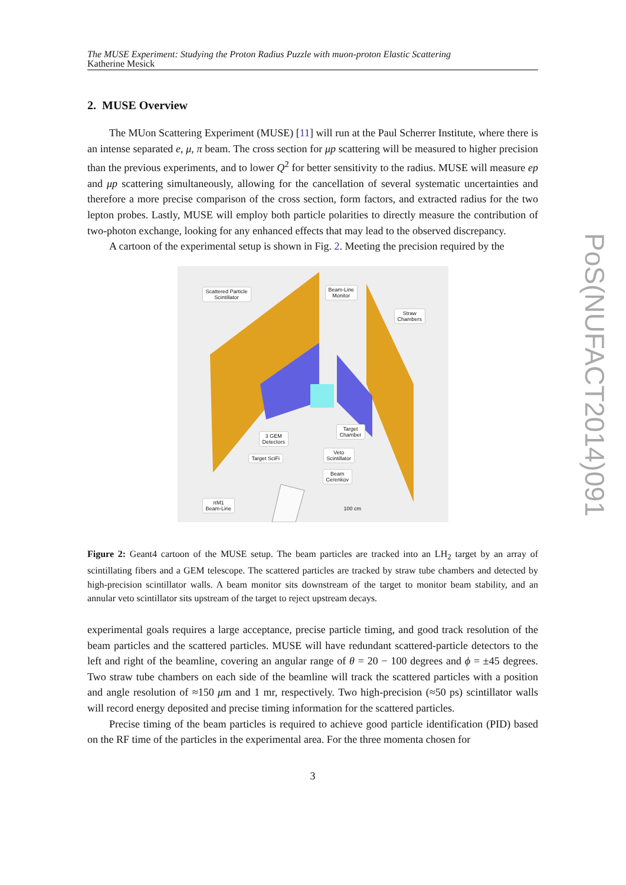The MUSE Experiment: Studying the Proton Radius Puzzle with muon-proton Elastic Scattering
Katherine Mesick
2. MUSE Overview
The MUon Scattering Experiment (MUSE) [11] will run at the Paul Scherrer Institute, where there is an intense separated e, μ, π beam. The cross section for μp scattering will be measured to higher precision than the previous experiments, and to lower Q<sup>2</sup> for better sensitivity to the radius. MUSE will measure ep and μp scattering simultaneously, allowing for the cancellation of several systematic uncertainties and therefore a more precise comparison of the cross section, form factors, and extracted radius for the two lepton probes. Lastly, MUSE will employ both particle polarities to directly measure the contribution of two-photon exchange, looking for any enhanced effects that may lead to the observed discrepancy.
A cartoon of the experimental setup is shown in Fig. 2. Meeting the precision required by the
Scattered Particle
Scintillator
Beam-Line
Monitor
Straw
Chambers
Target
Chamber
3 GEM
Detectors
Target SciFi
Veto
Scintillator
Beam
Cerenkov
πM1
Beam-Line
100 cm
Figure 2: Geant4 cartoon of the MUSE setup. The beam particles are tracked into an LH<sub>2</sub> target by an array of scintillating fibers and a GEM telescope. The scattered particles are tracked by straw tube chambers and detected by high-precision scintillator walls. A beam monitor sits downstream of the target to monitor beam stability, and an annular veto scintillator sits upstream of the target to reject upstream decays.
experimental goals requires a large acceptance, precise particle timing, and good track resolution of the beam particles and the scattered particles. MUSE will have redundant scattered-particle detectors to the left and right of the beamline, covering an angular range of θ = 20 − 100 degrees and ϕ = ±45 degrees. Two straw tube chambers on each side of the beamline will track the scattered particles with a position and angle resolution of ≈150 μm and 1 mr, respectively. Two high-precision (≈50 ps) scintillator walls will record energy deposited and precise timing information for the scattered particles.
Precise timing of the beam particles is required to achieve good particle identification (PID) based on the RF time of the particles in the experimental area. For the three momenta chosen for
3
PoS(NUFACT2014)091